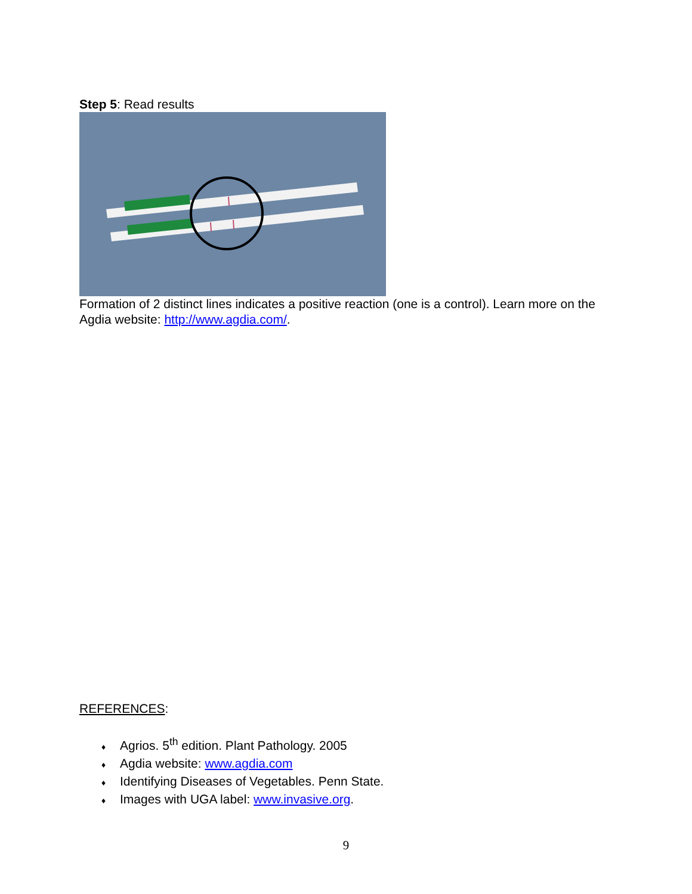Step 5: Read results
Formation of 2 distinct lines indicates a positive reaction (one is a control). Learn more on the Agdia website: http://www.agdia.com/.
REFERENCES:
♦ Agrios. 5<sup>th</sup> edition. Plant Pathology. 2005
♦ Agdia website: www.agdia.com
♦ Identifying Diseases of Vegetables. Penn State.
♦ Images with UGA label: www.invasive.org.
9